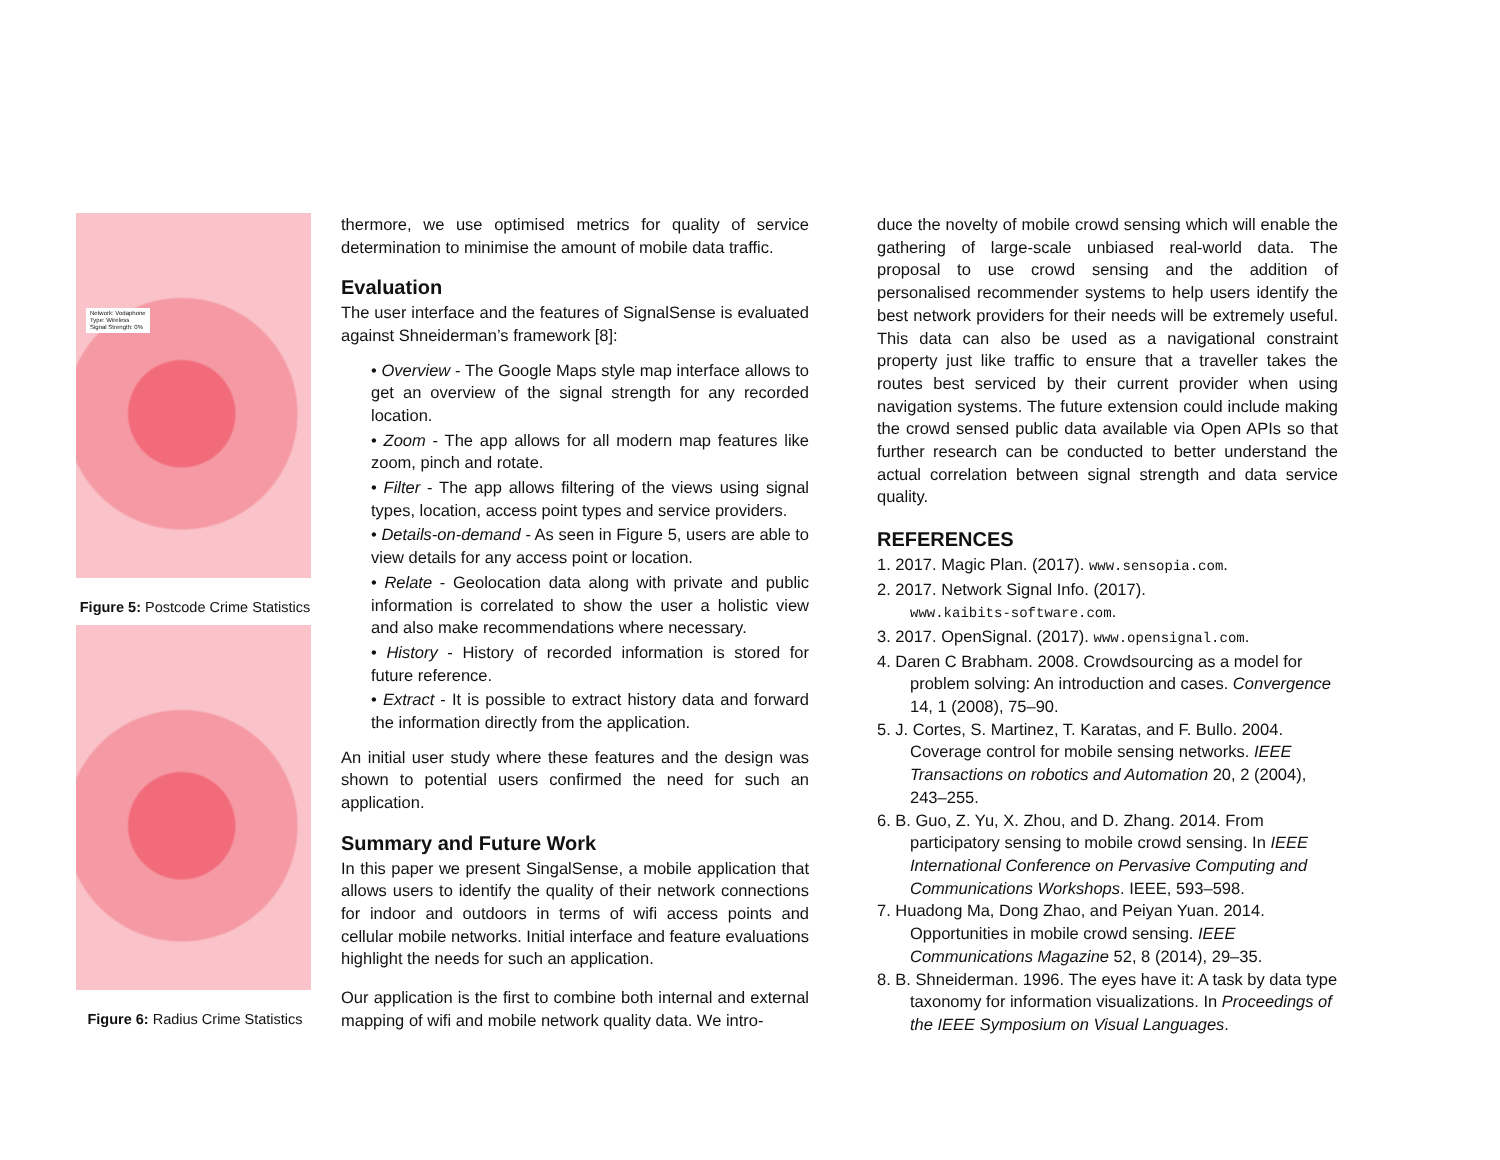Network: Vodaphone
Type: Wireless
Signal Strength: 0%
Figure 5: Postcode Crime Statistics
Figure 6: Radius Crime Statistics
thermore, we use optimised metrics for quality of service determination to minimise the amount of mobile data traffic.
Evaluation
The user interface and the features of SignalSense is evaluated against Shneiderman’s framework [8]:
• Overview - The Google Maps style map interface allows to get an overview of the signal strength for any recorded location.
• Zoom - The app allows for all modern map features like zoom, pinch and rotate.
• Filter - The app allows filtering of the views using signal types, location, access point types and service providers.
• Details-on-demand - As seen in Figure 5, users are able to view details for any access point or location.
• Relate - Geolocation data along with private and public information is correlated to show the user a holistic view and also make recommendations where necessary.
• History - History of recorded information is stored for future reference.
• Extract - It is possible to extract history data and forward the information directly from the application.
An initial user study where these features and the design was shown to potential users confirmed the need for such an application.
Summary and Future Work
In this paper we present SingalSense, a mobile application that allows users to identify the quality of their network connections for indoor and outdoors in terms of wifi access points and cellular mobile networks. Initial interface and feature evaluations highlight the needs for such an application.
Our application is the first to combine both internal and external mapping of wifi and mobile network quality data. We intro-
duce the novelty of mobile crowd sensing which will enable the gathering of large-scale unbiased real-world data. The proposal to use crowd sensing and the addition of personalised recommender systems to help users identify the best network providers for their needs will be extremely useful. This data can also be used as a navigational constraint property just like traffic to ensure that a traveller takes the routes best serviced by their current provider when using navigation systems. The future extension could include making the crowd sensed public data available via Open APIs so that further research can be conducted to better understand the actual correlation between signal strength and data service quality.
REFERENCES
1. 2017. Magic Plan. (2017). www.sensopia.com.
2. 2017. Network Signal Info. (2017).
www.kaibits-software.com.
3. 2017. OpenSignal. (2017). www.opensignal.com.
4. Daren C Brabham. 2008. Crowdsourcing as a model for problem solving: An introduction and cases. Convergence 14, 1 (2008), 75–90.
5. J. Cortes, S. Martinez, T. Karatas, and F. Bullo. 2004. Coverage control for mobile sensing networks. IEEE Transactions on robotics and Automation 20, 2 (2004), 243–255.
6. B. Guo, Z. Yu, X. Zhou, and D. Zhang. 2014. From participatory sensing to mobile crowd sensing. In IEEE International Conference on Pervasive Computing and Communications Workshops. IEEE, 593–598.
7. Huadong Ma, Dong Zhao, and Peiyan Yuan. 2014. Opportunities in mobile crowd sensing. IEEE Communications Magazine 52, 8 (2014), 29–35.
8. B. Shneiderman. 1996. The eyes have it: A task by data type taxonomy for information visualizations. In Proceedings of the IEEE Symposium on Visual Languages.